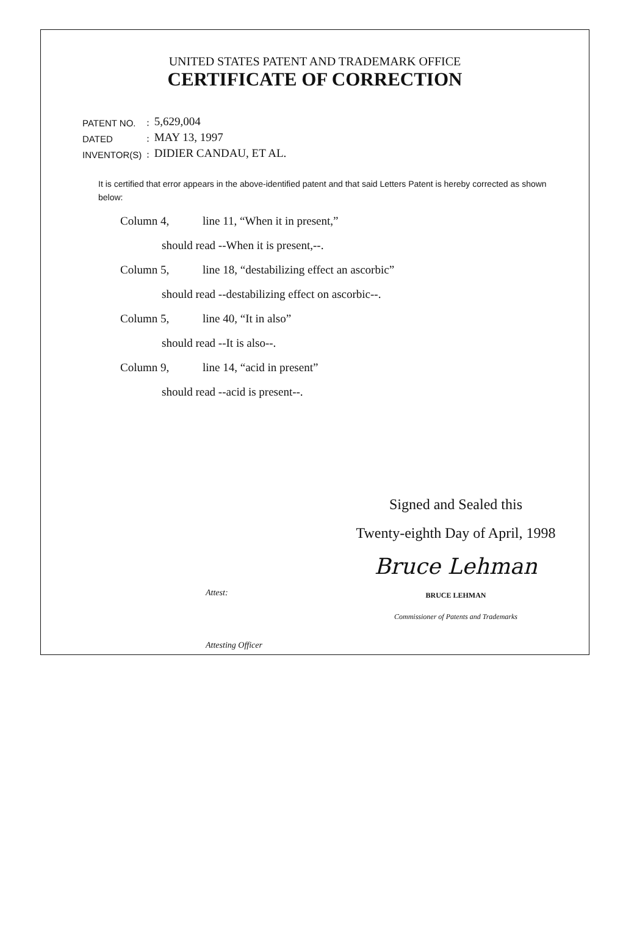UNITED STATES PATENT AND TRADEMARK OFFICE
CERTIFICATE OF CORRECTION
| PATENT NO. | : | 5,629,004 |
| DATED | : | MAY 13, 1997 |
| INVENTOR(S) | : | DIDIER CANDAU, ET AL. |
It is certified that error appears in the above-identified patent and that said Letters Patent is hereby corrected as shown below:
Column 4, line 11, “When it in present,”
should read --When it is present,--.
Column 5, line 18, “destabilizing effect an ascorbic”
should read --destabilizing effect on ascorbic--.
Column 5, line 40, “It in also”
should read --It is also--.
Column 9, line 14, “acid in present”
should read --acid is present--.
Attest:
Attesting Officer
Signed and Sealed this
Twenty-eighth Day of April, 1998
Bruce Lehman
BRUCE LEHMAN
Commissioner of Patents and Trademarks